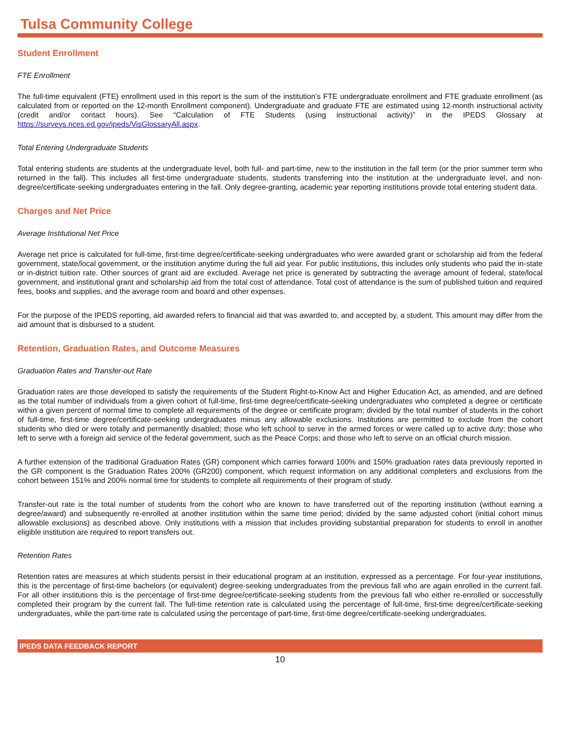Tulsa Community College
Student Enrollment
FTE Enrollment
The full-time equivalent (FTE) enrollment used in this report is the sum of the institution’s FTE undergraduate enrollment and FTE graduate enrollment (as calculated from or reported on the 12-month Enrollment component). Undergraduate and graduate FTE are estimated using 12-month instructional activity (credit and/or contact hours). See “Calculation of FTE Students (using instructional activity)” in the IPEDS Glossary at https://surveys.nces.ed.gov/ipeds/VisGlossaryAll.aspx.
Total Entering Undergraduate Students
Total entering students are students at the undergraduate level, both full- and part-time, new to the institution in the fall term (or the prior summer term who returned in the fall). This includes all first-time undergraduate students, students transferring into the institution at the undergraduate level, and non-degree/certificate-seeking undergraduates entering in the fall. Only degree-granting, academic year reporting institutions provide total entering student data.
Charges and Net Price
Average Institutional Net Price
Average net price is calculated for full-time, first-time degree/certificate-seeking undergraduates who were awarded grant or scholarship aid from the federal government, state/local government, or the institution anytime during the full aid year. For public institutions, this includes only students who paid the in-state or in-district tuition rate. Other sources of grant aid are excluded. Average net price is generated by subtracting the average amount of federal, state/local government, and institutional grant and scholarship aid from the total cost of attendance. Total cost of attendance is the sum of published tuition and required fees, books and supplies, and the average room and board and other expenses.
For the purpose of the IPEDS reporting, aid awarded refers to financial aid that was awarded to, and accepted by, a student. This amount may differ from the aid amount that is disbursed to a student.
Retention, Graduation Rates, and Outcome Measures
Graduation Rates and Transfer-out Rate
Graduation rates are those developed to satisfy the requirements of the Student Right-to-Know Act and Higher Education Act, as amended, and are defined as the total number of individuals from a given cohort of full-time, first-time degree/certificate-seeking undergraduates who completed a degree or certificate within a given percent of normal time to complete all requirements of the degree or certificate program; divided by the total number of students in the cohort of full-time, first-time degree/certificate-seeking undergraduates minus any allowable exclusions. Institutions are permitted to exclude from the cohort students who died or were totally and permanently disabled; those who left school to serve in the armed forces or were called up to active duty; those who left to serve with a foreign aid service of the federal government, such as the Peace Corps; and those who left to serve on an official church mission.
A further extension of the traditional Graduation Rates (GR) component which carries forward 100% and 150% graduation rates data previously reported in the GR component is the Graduation Rates 200% (GR200) component, which request information on any additional completers and exclusions from the cohort between 151% and 200% normal time for students to complete all requirements of their program of study.
Transfer-out rate is the total number of students from the cohort who are known to have transferred out of the reporting institution (without earning a degree/award) and subsequently re-enrolled at another institution within the same time period; divided by the same adjusted cohort (initial cohort minus allowable exclusions) as described above. Only institutions with a mission that includes providing substantial preparation for students to enroll in another eligible institution are required to report transfers out.
Retention Rates
Retention rates are measures at which students persist in their educational program at an institution, expressed as a percentage. For four-year institutions, this is the percentage of first-time bachelors (or equivalent) degree-seeking undergraduates from the previous fall who are again enrolled in the current fall. For all other institutions this is the percentage of first-time degree/certificate-seeking students from the previous fall who either re-enrolled or successfully completed their program by the current fall. The full-time retention rate is calculated using the percentage of full-time, first-time degree/certificate-seeking undergraduates, while the part-time rate is calculated using the percentage of part-time, first-time degree/certificate-seeking undergraduates.
IPEDS DATA FEEDBACK REPORT
10